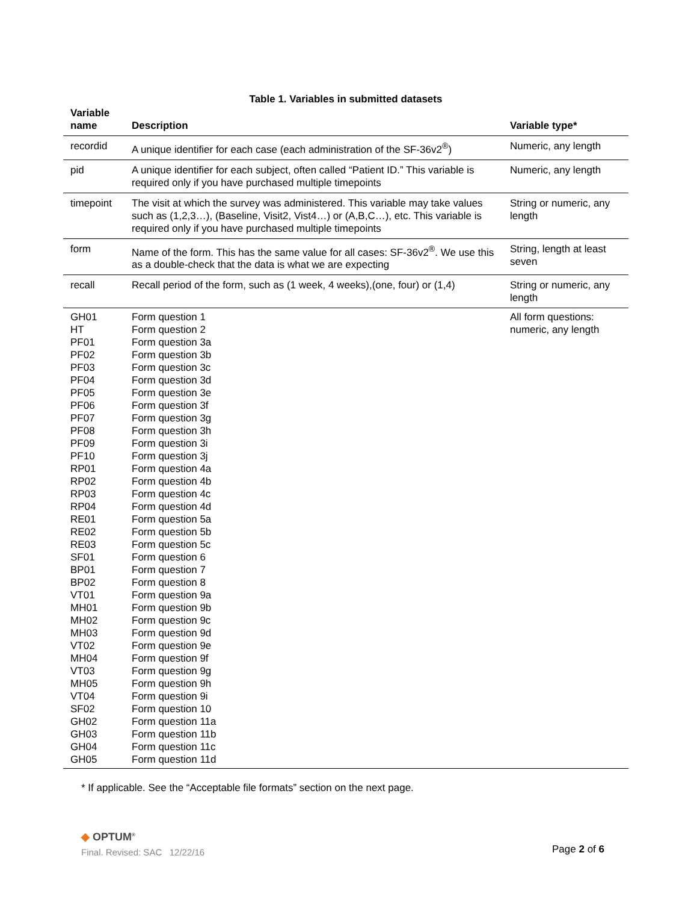Table 1. Variables in submitted datasets
| Variable name | Description | Variable type* |
| --- | --- | --- |
| recordid | A unique identifier for each case (each administration of the SF-36v2<sup>®</sup>) | Numeric, any length |
| pid | A unique identifier for each subject, often called “Patient ID.” This variable is required only if you have purchased multiple timepoints | Numeric, any length |
| timepoint | The visit at which the survey was administered. This variable may take values such as (1,2,3…), (Baseline, Visit2, Vist4…) or (A,B,C…), etc. This variable is required only if you have purchased multiple timepoints | String or numeric, any length |
| form | Name of the form. This has the same value for all cases: SF-36v2<sup>®</sup>. We use this as a double-check that the data is what we are expecting | String, length at least seven |
| recall | Recall period of the form, such as (1 week, 4 weeks),(one, four) or (1,4) | String or numeric, any length |
| GH01 HT PF01 PF02 PF03 PF04 PF05 PF06 PF07 PF08 PF09 PF10 RP01 RP02 RP03 RP04 RE01 RE02 RE03 SF01 BP01 BP02 VT01 MH01 MH02 MH03 VT02 MH04 VT03 MH05 VT04 SF02 GH02 GH03 GH04 GH05 | Form question 1 Form question 2 Form question 3a Form question 3b Form question 3c Form question 3d Form question 3e Form question 3f Form question 3g Form question 3h Form question 3i Form question 3j Form question 4a Form question 4b Form question 4c Form question 4d Form question 5a Form question 5b Form question 5c Form question 6 Form question 7 Form question 8 Form question 9a Form question 9b Form question 9c Form question 9d Form question 9e Form question 9f Form question 9g Form question 9h Form question 9i Form question 10 Form question 11a Form question 11b Form question 11c Form question 11d | All form questions: numeric, any length |
* If applicable. See the “Acceptable file formats” section on the next page.
◆ OPTUM<sup>®</sup>
Final. Revised: SAC 12/22/16
Page 2 of 6